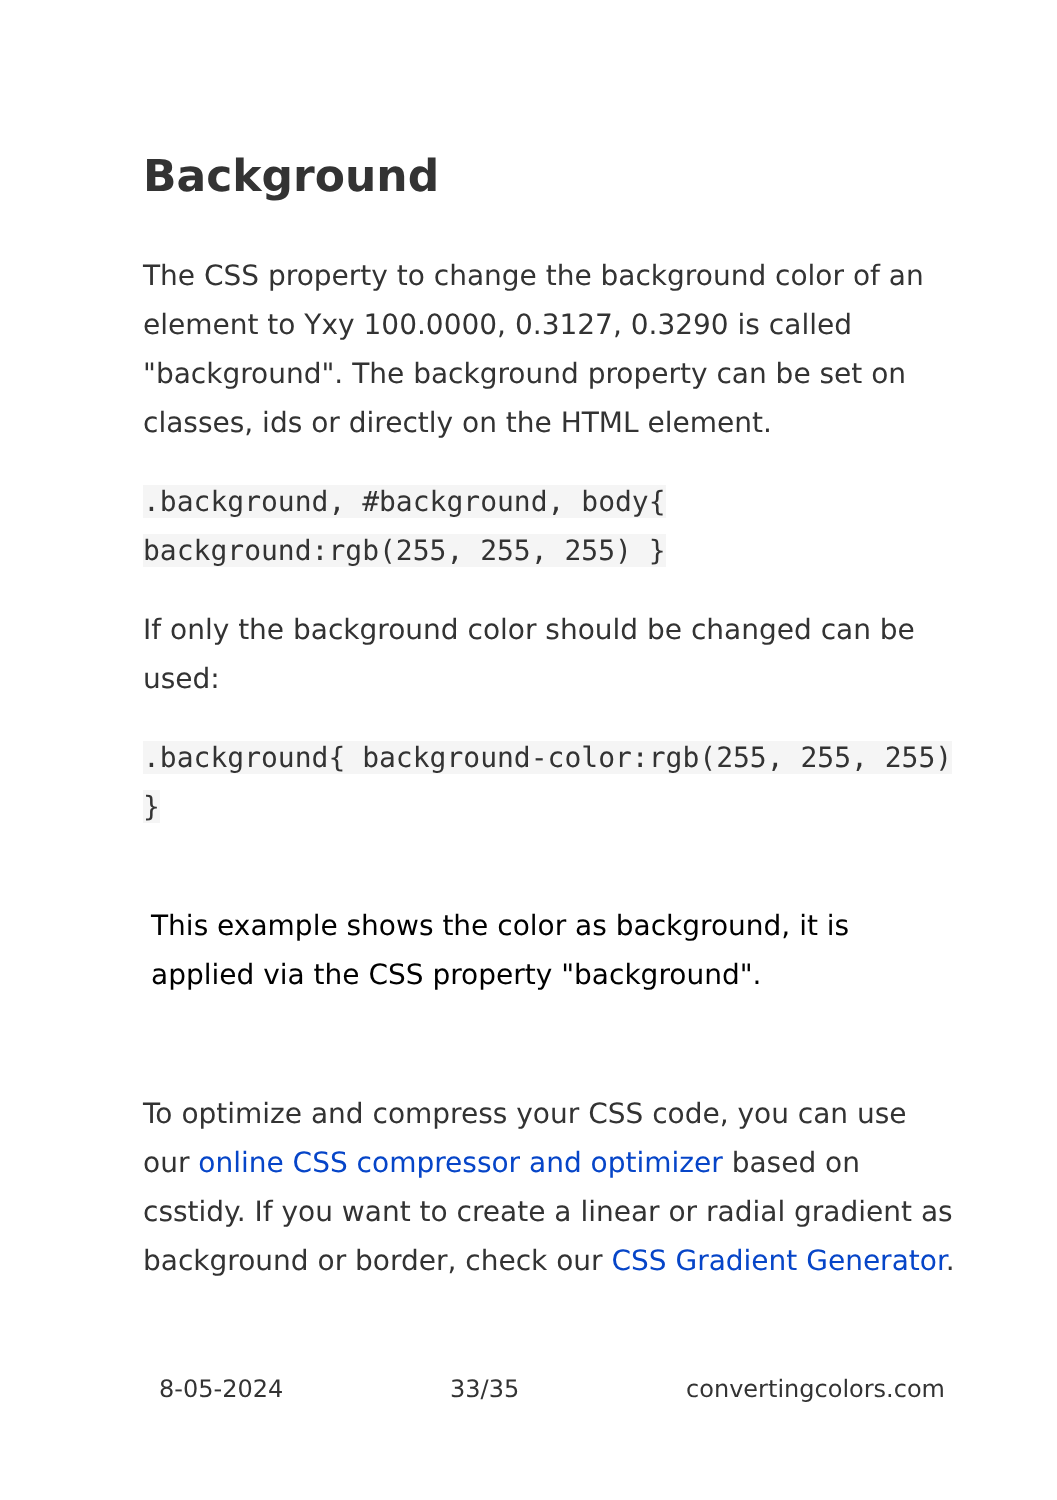Background
The CSS property to change the background color of an element to Yxy 100.0000, 0.3127, 0.3290 is called "background". The background property can be set on classes, ids or directly on the HTML element.
.background, #background, body{ background:rgb(255, 255, 255) }
If only the background color should be changed can be used:
.background{ background-color:rgb(255, 255, 255) }
This example shows the color as background, it is applied via the CSS property "background".
To optimize and compress your CSS code, you can use our online CSS compressor and optimizer based on csstidy. If you want to create a linear or radial gradient as background or border, check our CSS Gradient Generator.
8-05-2024 33/35 convertingcolors.com